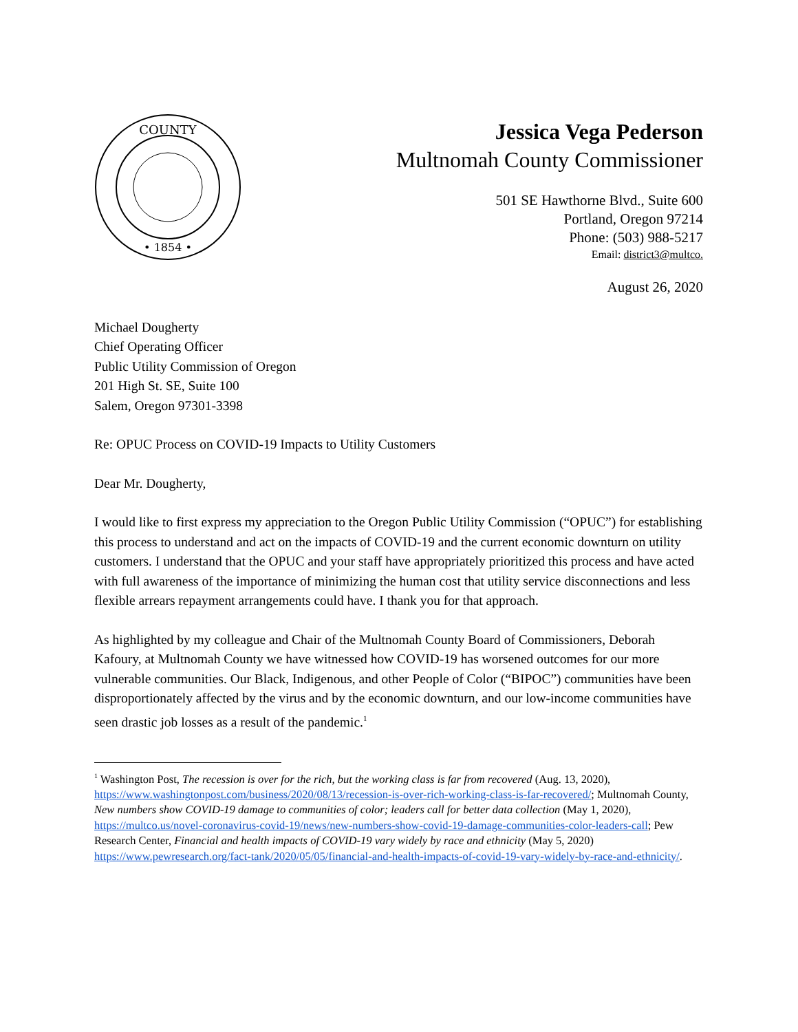COUNTY
• 1854 •
Jessica Vega Pederson
Multnomah County Commissioner
501 SE Hawthorne Blvd., Suite 600
Portland, Oregon 97214
Phone: (503) 988-5217
Email: district3@multco.
August 26, 2020
Michael Dougherty
Chief Operating Officer
Public Utility Commission of Oregon
201 High St. SE, Suite 100
Salem, Oregon 97301-3398
Re: OPUC Process on COVID-19 Impacts to Utility Customers
Dear Mr. Dougherty,
I would like to first express my appreciation to the Oregon Public Utility Commission (“OPUC”) for establishing this process to understand and act on the impacts of COVID-19 and the current economic downturn on utility customers. I understand that the OPUC and your staff have appropriately prioritized this process and have acted with full awareness of the importance of minimizing the human cost that utility service disconnections and less flexible arrears repayment arrangements could have. I thank you for that approach.
As highlighted by my colleague and Chair of the Multnomah County Board of Commissioners, Deborah Kafoury, at Multnomah County we have witnessed how COVID-19 has worsened outcomes for our more vulnerable communities. Our Black, Indigenous, and other People of Color (“BIPOC”) communities have been disproportionately affected by the virus and by the economic downturn, and our low-income communities have seen drastic job losses as a result of the pandemic.<sup>1</sup>
<sup>1</sup> Washington Post, The recession is over for the rich, but the working class is far from recovered (Aug. 13, 2020), https://www.washingtonpost.com/business/2020/08/13/recession-is-over-rich-working-class-is-far-recovered/; Multnomah County, New numbers show COVID-19 damage to communities of color; leaders call for better data collection (May 1, 2020), https://multco.us/novel-coronavirus-covid-19/news/new-numbers-show-covid-19-damage-communities-color-leaders-call; Pew Research Center, Financial and health impacts of COVID-19 vary widely by race and ethnicity (May 5, 2020) https://www.pewresearch.org/fact-tank/2020/05/05/financial-and-health-impacts-of-covid-19-vary-widely-by-race-and-ethnicity/.